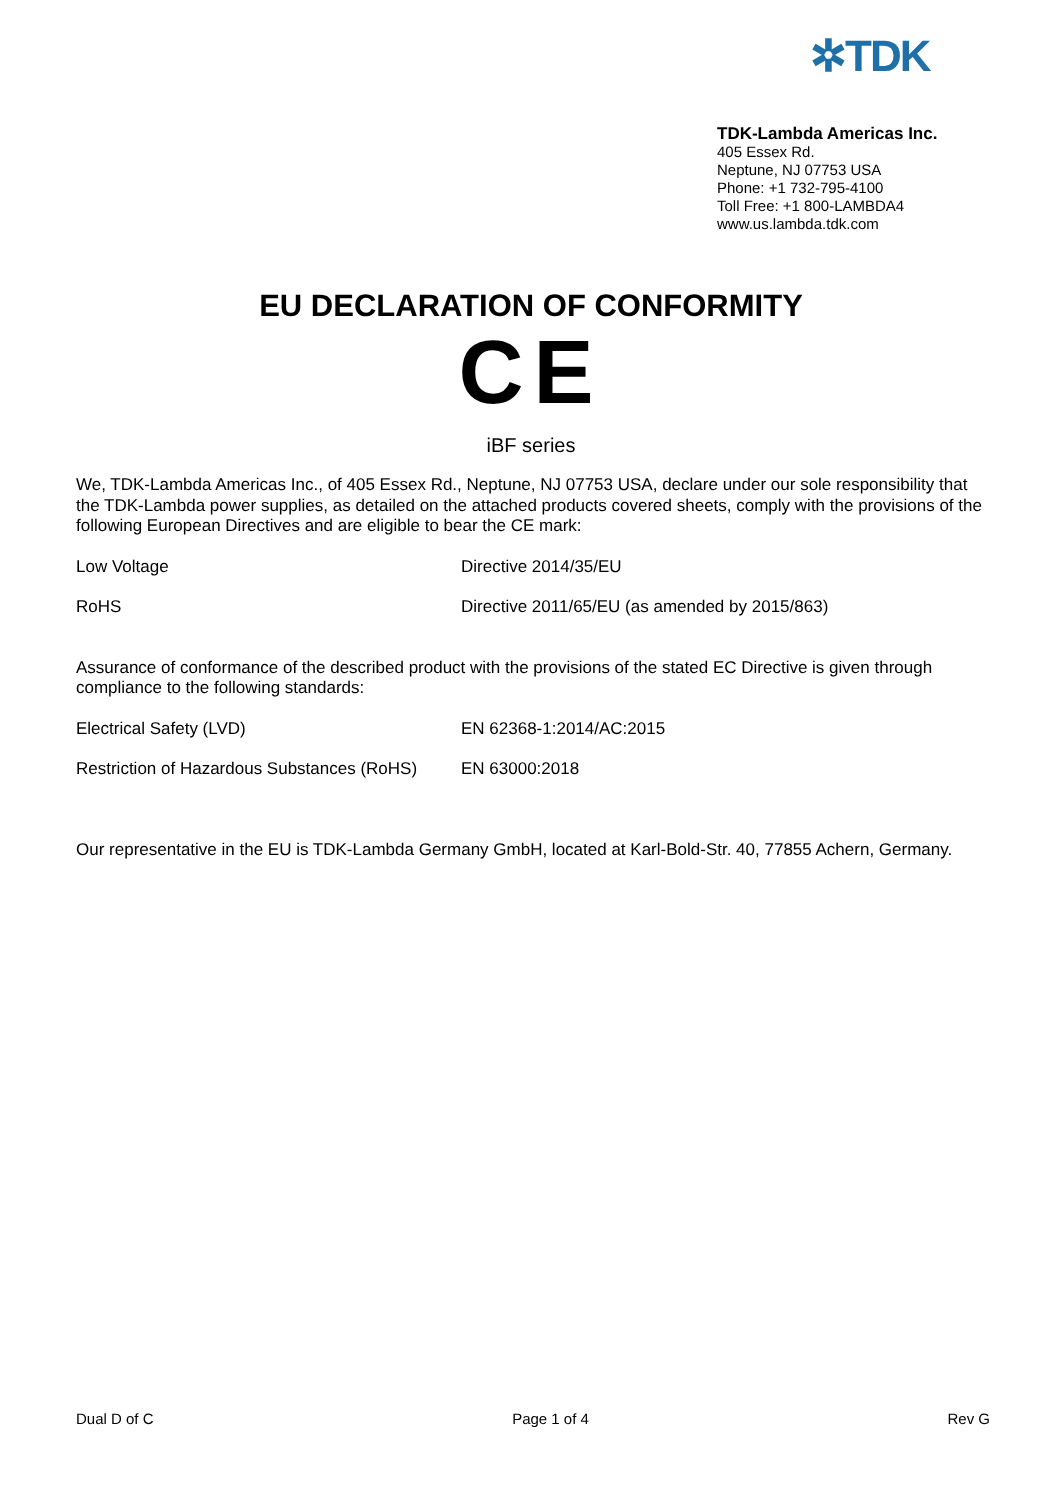✲TDK
TDK-Lambda Americas Inc.
405 Essex Rd.
Neptune, NJ 07753 USA
Phone: +1 732-795-4100
Toll Free: +1 800-LAMBDA4
www.us.lambda.tdk.com
EU DECLARATION OF CONFORMITY
CE
iBF series
We, TDK-Lambda Americas Inc., of 405 Essex Rd., Neptune, NJ 07753 USA, declare under our sole responsibility that the TDK-Lambda power supplies, as detailed on the attached products covered sheets, comply with the provisions of the following European Directives and are eligible to bear the CE mark:
Low Voltage Directive 2014/35/EU
RoHS Directive 2011/65/EU (as amended by 2015/863)
Assurance of conformance of the described product with the provisions of the stated EC Directive is given through compliance to the following standards:
Electrical Safety (LVD) EN 62368-1:2014/AC:2015
Restriction of Hazardous Substances (RoHS) EN 63000:2018
Our representative in the EU is TDK-Lambda Germany GmbH, located at Karl-Bold-Str. 40, 77855 Achern, Germany.
Dual D of C Page 1 of 4 Rev G